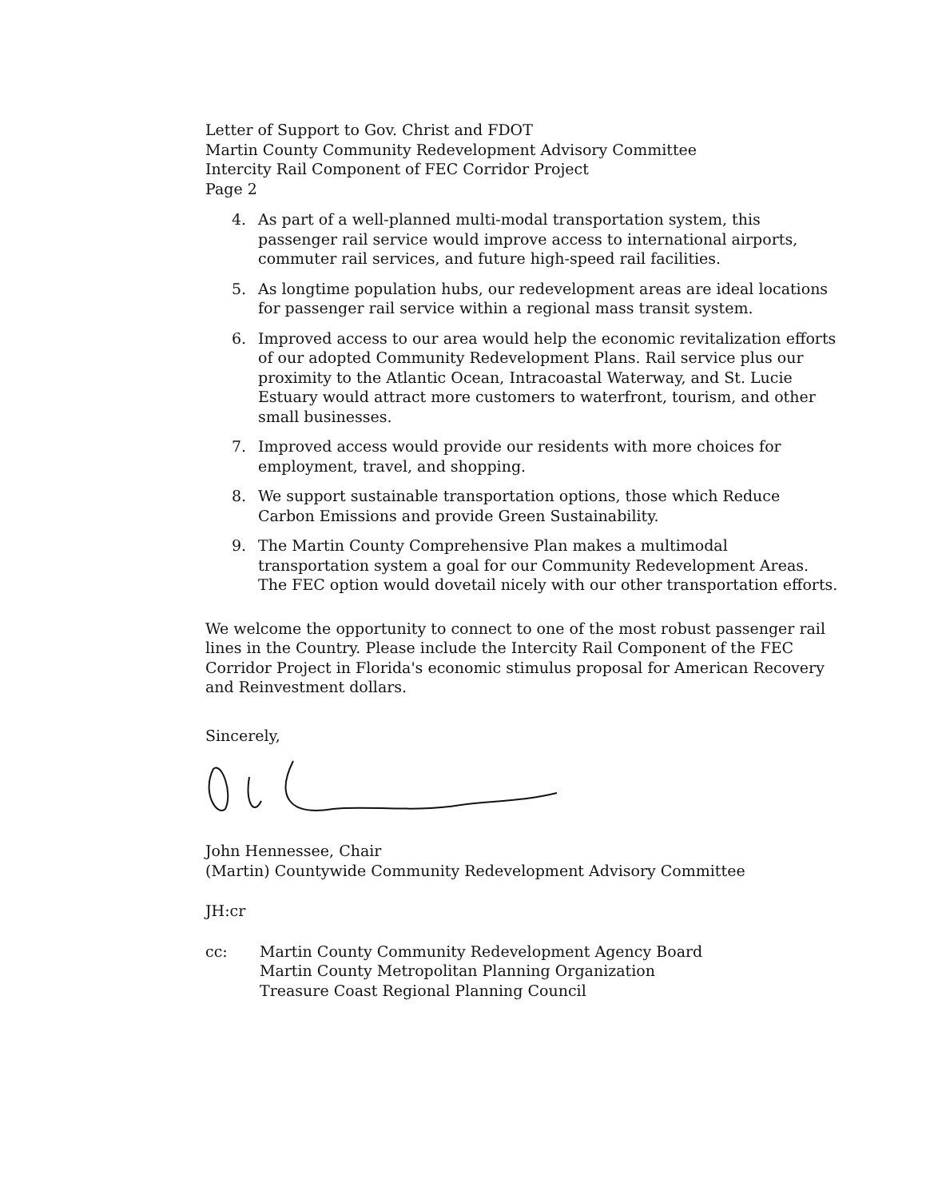Letter of Support to Gov. Christ and FDOT
Martin County Community Redevelopment Advisory Committee
Intercity Rail Component of FEC Corridor Project
Page 2
4. As part of a well-planned multi-modal transportation system, this passenger rail service would improve access to international airports, commuter rail services, and future high-speed rail facilities.
5. As longtime population hubs, our redevelopment areas are ideal locations for passenger rail service within a regional mass transit system.
6. Improved access to our area would help the economic revitalization efforts of our adopted Community Redevelopment Plans. Rail service plus our proximity to the Atlantic Ocean, Intracoastal Waterway, and St. Lucie Estuary would attract more customers to waterfront, tourism, and other small businesses.
7. Improved access would provide our residents with more choices for employment, travel, and shopping.
8. We support sustainable transportation options, those which Reduce Carbon Emissions and provide Green Sustainability.
9. The Martin County Comprehensive Plan makes a multimodal transportation system a goal for our Community Redevelopment Areas. The FEC option would dovetail nicely with our other transportation efforts.
We welcome the opportunity to connect to one of the most robust passenger rail lines in the Country. Please include the Intercity Rail Component of the FEC Corridor Project in Florida's economic stimulus proposal for American Recovery and Reinvestment dollars.
Sincerely,
John Hennessee, Chair
(Martin) Countywide Community Redevelopment Advisory Committee
JH:cr
cc: Martin County Community Redevelopment Agency Board
Martin County Metropolitan Planning Organization
Treasure Coast Regional Planning Council